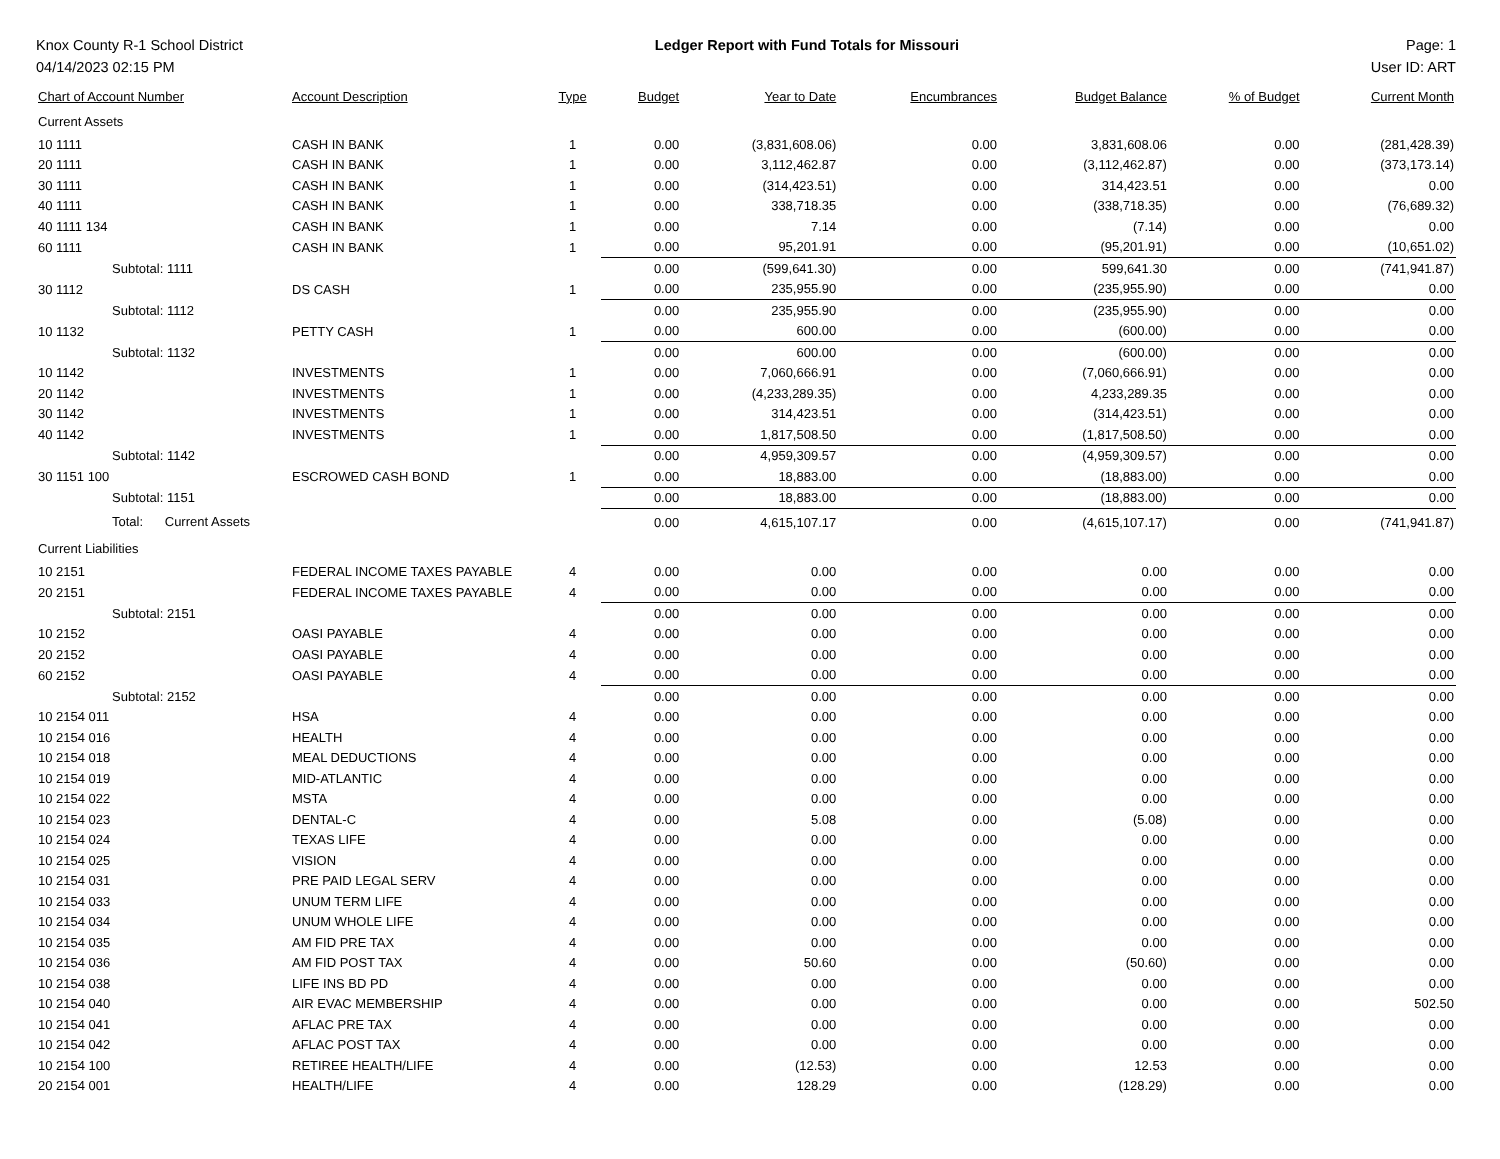Knox County R-1 School District
04/14/2023 02:15 PM
Ledger Report with Fund Totals for Missouri
Page: 1
User ID: ART
| Chart of Account Number | Account Description | Type | Budget | Year to Date | Encumbrances | Budget Balance | % of Budget | Current Month |
| --- | --- | --- | --- | --- | --- | --- | --- | --- |
| Current Assets | | | | | | | | |
| 10 1111 | CASH IN BANK | 1 | 0.00 | (3,831,608.06) | 0.00 | 3,831,608.06 | 0.00 | (281,428.39) |
| 20 1111 | CASH IN BANK | 1 | 0.00 | 3,112,462.87 | 0.00 | (3,112,462.87) | 0.00 | (373,173.14) |
| 30 1111 | CASH IN BANK | 1 | 0.00 | (314,423.51) | 0.00 | 314,423.51 | 0.00 | 0.00 |
| 40 1111 | CASH IN BANK | 1 | 0.00 | 338,718.35 | 0.00 | (338,718.35) | 0.00 | (76,689.32) |
| 40 1111 134 | CASH IN BANK | 1 | 0.00 | 7.14 | 0.00 | (7.14) | 0.00 | 0.00 |
| 60 1111 | CASH IN BANK | 1 | 0.00 | 95,201.91 | 0.00 | (95,201.91) | 0.00 | (10,651.02) |
| Subtotal: 1111 | | | 0.00 | (599,641.30) | 0.00 | 599,641.30 | 0.00 | (741,941.87) |
| 30 1112 | DS CASH | 1 | 0.00 | 235,955.90 | 0.00 | (235,955.90) | 0.00 | 0.00 |
| Subtotal: 1112 | | | 0.00 | 235,955.90 | 0.00 | (235,955.90) | 0.00 | 0.00 |
| 10 1132 | PETTY CASH | 1 | 0.00 | 600.00 | 0.00 | (600.00) | 0.00 | 0.00 |
| Subtotal: 1132 | | | 0.00 | 600.00 | 0.00 | (600.00) | 0.00 | 0.00 |
| 10 1142 | INVESTMENTS | 1 | 0.00 | 7,060,666.91 | 0.00 | (7,060,666.91) | 0.00 | 0.00 |
| 20 1142 | INVESTMENTS | 1 | 0.00 | (4,233,289.35) | 0.00 | 4,233,289.35 | 0.00 | 0.00 |
| 30 1142 | INVESTMENTS | 1 | 0.00 | 314,423.51 | 0.00 | (314,423.51) | 0.00 | 0.00 |
| 40 1142 | INVESTMENTS | 1 | 0.00 | 1,817,508.50 | 0.00 | (1,817,508.50) | 0.00 | 0.00 |
| Subtotal: 1142 | | | 0.00 | 4,959,309.57 | 0.00 | (4,959,309.57) | 0.00 | 0.00 |
| 30 1151 100 | ESCROWED CASH BOND | 1 | 0.00 | 18,883.00 | 0.00 | (18,883.00) | 0.00 | 0.00 |
| Subtotal: 1151 | | | 0.00 | 18,883.00 | 0.00 | (18,883.00) | 0.00 | 0.00 |
| Total: Current Assets | | | 0.00 | 4,615,107.17 | 0.00 | (4,615,107.17) | 0.00 | (741,941.87) |
| Current Liabilities | | | | | | | | |
| 10 2151 | FEDERAL INCOME TAXES PAYABLE | 4 | 0.00 | 0.00 | 0.00 | 0.00 | 0.00 | 0.00 |
| 20 2151 | FEDERAL INCOME TAXES PAYABLE | 4 | 0.00 | 0.00 | 0.00 | 0.00 | 0.00 | 0.00 |
| Subtotal: 2151 | | | 0.00 | 0.00 | 0.00 | 0.00 | 0.00 | 0.00 |
| 10 2152 | OASI PAYABLE | 4 | 0.00 | 0.00 | 0.00 | 0.00 | 0.00 | 0.00 |
| 20 2152 | OASI PAYABLE | 4 | 0.00 | 0.00 | 0.00 | 0.00 | 0.00 | 0.00 |
| 60 2152 | OASI PAYABLE | 4 | 0.00 | 0.00 | 0.00 | 0.00 | 0.00 | 0.00 |
| Subtotal: 2152 | | | 0.00 | 0.00 | 0.00 | 0.00 | 0.00 | 0.00 |
| 10 2154 011 | HSA | 4 | 0.00 | 0.00 | 0.00 | 0.00 | 0.00 | 0.00 |
| 10 2154 016 | HEALTH | 4 | 0.00 | 0.00 | 0.00 | 0.00 | 0.00 | 0.00 |
| 10 2154 018 | MEAL DEDUCTIONS | 4 | 0.00 | 0.00 | 0.00 | 0.00 | 0.00 | 0.00 |
| 10 2154 019 | MID-ATLANTIC | 4 | 0.00 | 0.00 | 0.00 | 0.00 | 0.00 | 0.00 |
| 10 2154 022 | MSTA | 4 | 0.00 | 0.00 | 0.00 | 0.00 | 0.00 | 0.00 |
| 10 2154 023 | DENTAL-C | 4 | 0.00 | 5.08 | 0.00 | (5.08) | 0.00 | 0.00 |
| 10 2154 024 | TEXAS LIFE | 4 | 0.00 | 0.00 | 0.00 | 0.00 | 0.00 | 0.00 |
| 10 2154 025 | VISION | 4 | 0.00 | 0.00 | 0.00 | 0.00 | 0.00 | 0.00 |
| 10 2154 031 | PRE PAID LEGAL SERV | 4 | 0.00 | 0.00 | 0.00 | 0.00 | 0.00 | 0.00 |
| 10 2154 033 | UNUM TERM LIFE | 4 | 0.00 | 0.00 | 0.00 | 0.00 | 0.00 | 0.00 |
| 10 2154 034 | UNUM WHOLE LIFE | 4 | 0.00 | 0.00 | 0.00 | 0.00 | 0.00 | 0.00 |
| 10 2154 035 | AM FID PRE TAX | 4 | 0.00 | 0.00 | 0.00 | 0.00 | 0.00 | 0.00 |
| 10 2154 036 | AM FID POST TAX | 4 | 0.00 | 50.60 | 0.00 | (50.60) | 0.00 | 0.00 |
| 10 2154 038 | LIFE INS BD PD | 4 | 0.00 | 0.00 | 0.00 | 0.00 | 0.00 | 0.00 |
| 10 2154 040 | AIR EVAC MEMBERSHIP | 4 | 0.00 | 0.00 | 0.00 | 0.00 | 0.00 | 502.50 |
| 10 2154 041 | AFLAC PRE TAX | 4 | 0.00 | 0.00 | 0.00 | 0.00 | 0.00 | 0.00 |
| 10 2154 042 | AFLAC POST TAX | 4 | 0.00 | 0.00 | 0.00 | 0.00 | 0.00 | 0.00 |
| 10 2154 100 | RETIREE HEALTH/LIFE | 4 | 0.00 | (12.53) | 0.00 | 12.53 | 0.00 | 0.00 |
| 20 2154 001 | HEALTH/LIFE | 4 | 0.00 | 128.29 | 0.00 | (128.29) | 0.00 | 0.00 |